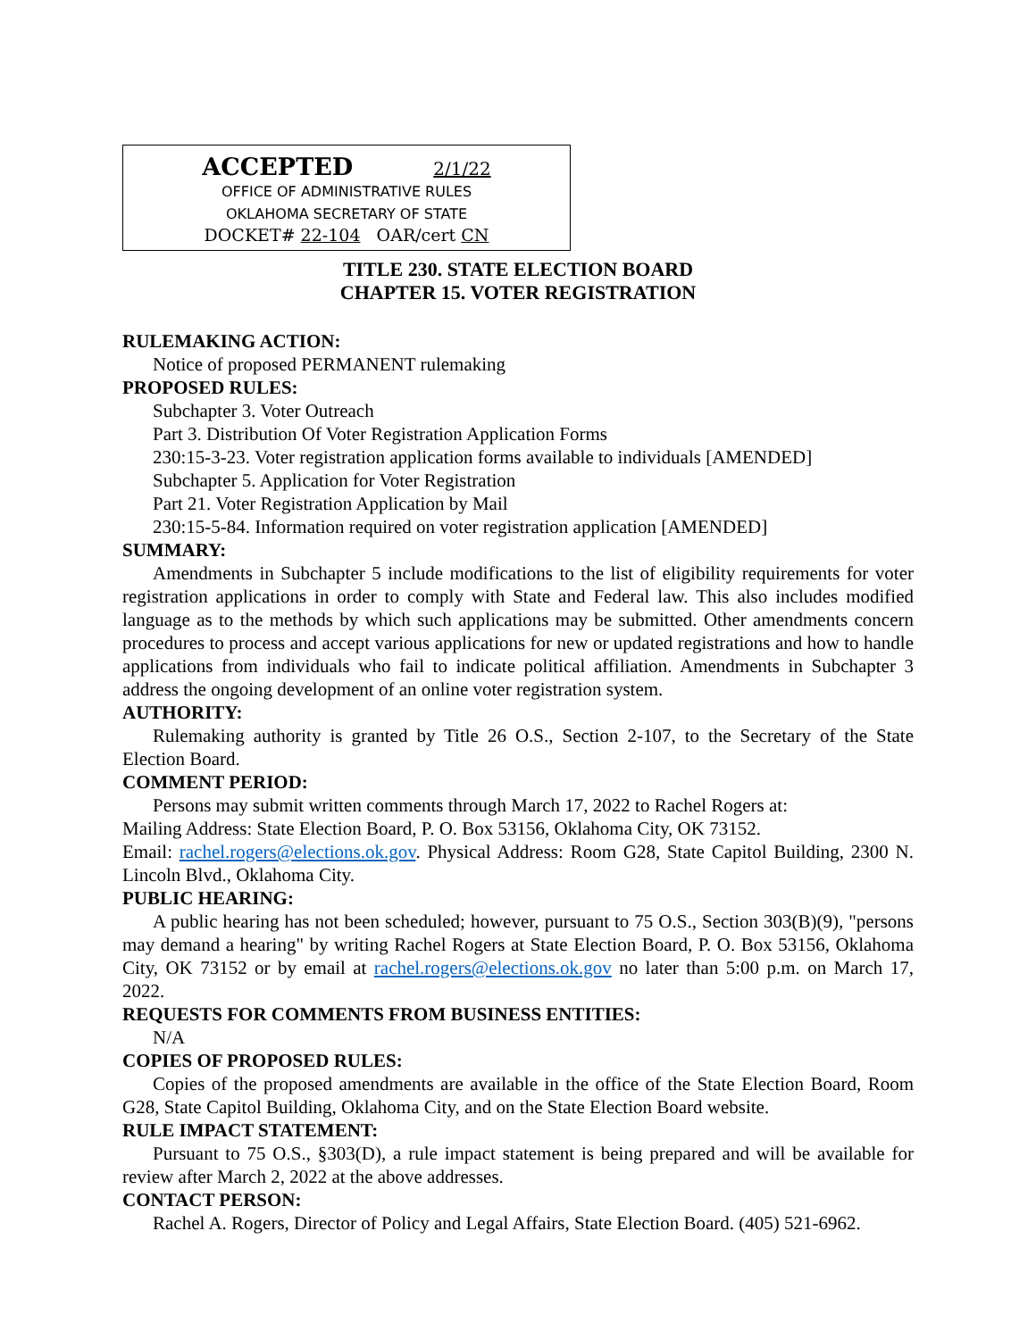ACCEPTED 2/1/22
OFFICE OF ADMINISTRATIVE RULES
OKLAHOMA SECRETARY OF STATE
DOCKET# 22-104 OAR/cert CN
TITLE 230. STATE ELECTION BOARD
CHAPTER 15. VOTER REGISTRATION
RULEMAKING ACTION:
Notice of proposed PERMANENT rulemaking
PROPOSED RULES:
Subchapter 3. Voter Outreach
Part 3. Distribution Of Voter Registration Application Forms
230:15-3-23. Voter registration application forms available to individuals [AMENDED]
Subchapter 5. Application for Voter Registration
Part 21. Voter Registration Application by Mail
230:15-5-84. Information required on voter registration application [AMENDED]
SUMMARY:
Amendments in Subchapter 5 include modifications to the list of eligibility requirements for voter registration applications in order to comply with State and Federal law. This also includes modified language as to the methods by which such applications may be submitted. Other amendments concern procedures to process and accept various applications for new or updated registrations and how to handle applications from individuals who fail to indicate political affiliation. Amendments in Subchapter 3 address the ongoing development of an online voter registration system.
AUTHORITY:
Rulemaking authority is granted by Title 26 O.S., Section 2-107, to the Secretary of the State Election Board.
COMMENT PERIOD:
Persons may submit written comments through March 17, 2022 to Rachel Rogers at:
Mailing Address: State Election Board, P. O. Box 53156, Oklahoma City, OK 73152.
Email: rachel.rogers@elections.ok.gov. Physical Address: Room G28, State Capitol Building, 2300 N. Lincoln Blvd., Oklahoma City.
PUBLIC HEARING:
A public hearing has not been scheduled; however, pursuant to 75 O.S., Section 303(B)(9), "persons may demand a hearing" by writing Rachel Rogers at State Election Board, P. O. Box 53156, Oklahoma City, OK 73152 or by email at rachel.rogers@elections.ok.gov no later than 5:00 p.m. on March 17, 2022.
REQUESTS FOR COMMENTS FROM BUSINESS ENTITIES:
N/A
COPIES OF PROPOSED RULES:
Copies of the proposed amendments are available in the office of the State Election Board, Room G28, State Capitol Building, Oklahoma City, and on the State Election Board website.
RULE IMPACT STATEMENT:
Pursuant to 75 O.S., §303(D), a rule impact statement is being prepared and will be available for review after March 2, 2022 at the above addresses.
CONTACT PERSON:
Rachel A. Rogers, Director of Policy and Legal Affairs, State Election Board. (405) 521-6962.